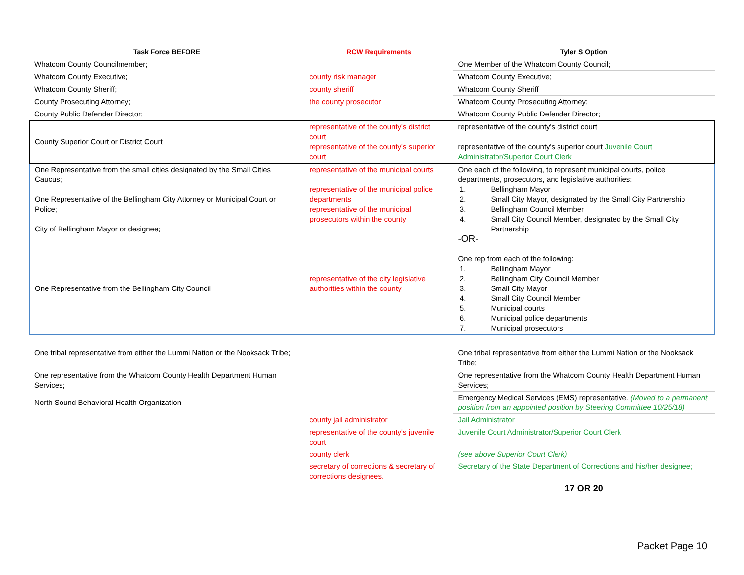| Task Force BEFORE | RCW Requirements | Tyler S Option |
| --- | --- | --- |
| Whatcom County Councilmember; | | One Member of the Whatcom County Council; |
| Whatcom County Executive; | county risk manager | Whatcom County Executive; |
| Whatcom County Sheriff; | county sheriff | Whatcom County Sheriff |
| County Prosecuting Attorney; | the county prosecutor | Whatcom County Prosecuting Attorney; |
| County Public Defender Director; | | Whatcom County Public Defender Director; |
| County Superior Court or District Court | representative of the county's district court representative of the county's superior court | representative of the county's district court representative of the county's superior court Juvenile Court Administrator/Superior Court Clerk |
| One Representative from the small cities designated by the Small Cities Caucus; One Representative of the Bellingham City Attorney or Municipal Court or Police; City of Bellingham Mayor or designee; One Representative from the Bellingham City Council | representative of the municipal courts representative of the municipal police departments representative of the municipal prosecutors within the county representative of the city legislative authorities within the county | One each of the following, to represent municipal courts, police departments, prosecutors, and legislative authorities: 1. Bellingham Mayor 2. Small City Mayor, designated by the Small City Partnership 3. Bellingham Council Member 4. Small City Council Member, designated by the Small City Partnership -OR- One rep from each of the following: 1. Bellingham Mayor 2. Bellingham City Council Member 3. Small City Mayor 4. Small City Council Member 5. Municipal courts 6. Municipal police departments 7. Municipal prosecutors |
| One tribal representative from either the Lummi Nation or the Nooksack Tribe; | | One tribal representative from either the Lummi Nation or the Nooksack Tribe; |
| One representative from the Whatcom County Health Department Human Services; | | One representative from the Whatcom County Health Department Human Services; |
| North Sound Behavioral Health Organization | | Emergency Medical Services (EMS) representative. (Moved to a permanent position from an appointed position by Steering Committee 10/25/18) |
| | county jail administrator | Jail Administrator |
| | representative of the county's juvenile court | Juvenile Court Administrator/Superior Court Clerk |
| | county clerk | (see above Superior Court Clerk) |
| | secretary of corrections & secretary of corrections designees. | Secretary of the State Department of Corrections and his/her designee; |
| | | 17 OR 20 |
Packet Page 10